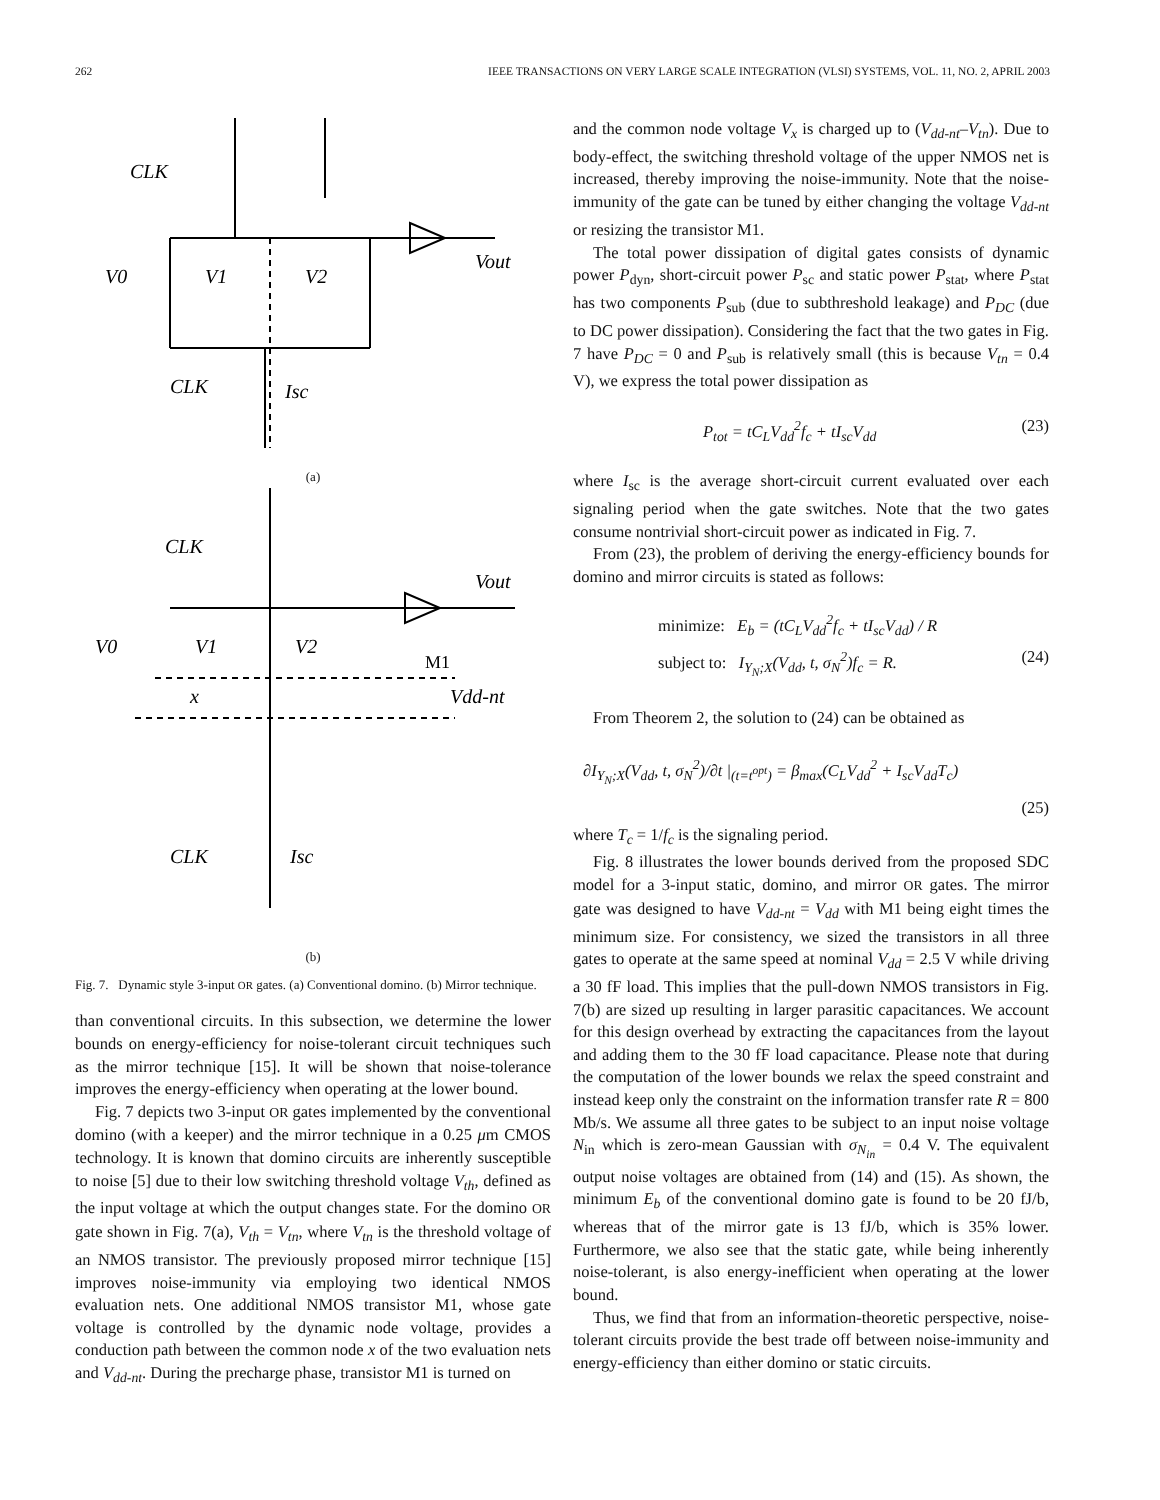262 IEEE TRANSACTIONS ON VERY LARGE SCALE INTEGRATION (VLSI) SYSTEMS, VOL. 11, NO. 2, APRIL 2003
CLK
V0
V1
V2
Vout
CLK
Isc
(a)
CLK
V0
V1
V2
M1
Vout
Vdd-nt
x
CLK
Isc
(b)
Fig. 7. Dynamic style 3-input OR gates. (a) Conventional domino. (b) Mirror technique.
than conventional circuits. In this subsection, we determine the lower bounds on energy-efficiency for noise-tolerant circuit techniques such as the mirror technique [15]. It will be shown that noise-tolerance improves the energy-efficiency when operating at the lower bound.
Fig. 7 depicts two 3-input OR gates implemented by the conventional domino (with a keeper) and the mirror technique in a 0.25 μm CMOS technology. It is known that domino circuits are inherently susceptible to noise [5] due to their low switching threshold voltage V<sub>th</sub>, defined as the input voltage at which the output changes state. For the domino OR gate shown in Fig. 7(a), V<sub>th</sub> = V<sub>tn</sub>, where V<sub>tn</sub> is the threshold voltage of an NMOS transistor. The previously proposed mirror technique [15] improves noise-immunity via employing two identical NMOS evaluation nets. One additional NMOS transistor M1, whose gate voltage is controlled by the dynamic node voltage, provides a conduction path between the common node x of the two evaluation nets and V<sub>dd-nt</sub>. During the precharge phase, transistor M1 is turned on
and the common node voltage V<sub>x</sub> is charged up to (V<sub>dd-nt</sub>–V<sub>tn</sub>). Due to body-effect, the switching threshold voltage of the upper NMOS net is increased, thereby improving the noise-immunity. Note that the noise-immunity of the gate can be tuned by either changing the voltage V<sub>dd-nt</sub> or resizing the transistor M1.
The total power dissipation of digital gates consists of dynamic power P<sub>dyn</sub>, short-circuit power P<sub>sc</sub> and static power P<sub>stat</sub>, where P<sub>stat</sub> has two components P<sub>sub</sub> (due to subthreshold leakage) and P<sub>DC</sub> (due to DC power dissipation). Considering the fact that the two gates in Fig. 7 have P<sub>DC</sub> = 0 and P<sub>sub</sub> is relatively small (this is because V<sub>tn</sub> = 0.4 V), we express the total power dissipation as
P<sub>tot</sub> = tC<sub>L</sub>V<sub>dd</sub><sup>2</sup>f<sub>c</sub> + tI<sub>sc</sub>V<sub>dd</sub> (23)
where I<sub>sc</sub> is the average short-circuit current evaluated over each signaling period when the gate switches. Note that the two gates consume nontrivial short-circuit power as indicated in Fig. 7.
From (23), the problem of deriving the energy-efficiency bounds for domino and mirror circuits is stated as follows:
minimize: E<sub>b</sub> = (tC<sub>L</sub>V<sub>dd</sub><sup>2</sup>f<sub>c</sub> + tI<sub>sc</sub>V<sub>dd</sub>) / R
subject to: I<sub>Y<sub>N</sub>;X</sub>(V<sub>dd</sub>, t, σ<sub>N</sub><sup>2</sup>)f<sub>c</sub> = R. (24)
From Theorem 2, the solution to (24) can be obtained as
∂I<sub>Y<sub>N</sub>;X</sub>(V<sub>dd</sub>, t, σ<sub>N</sub><sup>2</sup>)/∂t |<sub>(t=t<sup>opt</sup>)</sub> = β<sub>max</sub>(C<sub>L</sub>V<sub>dd</sub><sup>2</sup> + I<sub>sc</sub>V<sub>dd</sub>T<sub>c</sub>)
(25)
where T<sub>c</sub> = 1/f<sub>c</sub> is the signaling period.
Fig. 8 illustrates the lower bounds derived from the proposed SDC model for a 3-input static, domino, and mirror OR gates. The mirror gate was designed to have V<sub>dd-nt</sub> = V<sub>dd</sub> with M1 being eight times the minimum size. For consistency, we sized the transistors in all three gates to operate at the same speed at nominal V<sub>dd</sub> = 2.5 V while driving a 30 fF load. This implies that the pull-down NMOS transistors in Fig. 7(b) are sized up resulting in larger parasitic capacitances. We account for this design overhead by extracting the capacitances from the layout and adding them to the 30 fF load capacitance. Please note that during the computation of the lower bounds we relax the speed constraint and instead keep only the constraint on the information transfer rate R = 800 Mb/s. We assume all three gates to be subject to an input noise voltage N<sub>in</sub> which is zero-mean Gaussian with σ<sub>N<sub>in</sub></sub> = 0.4 V. The equivalent output noise voltages are obtained from (14) and (15). As shown, the minimum E<sub>b</sub> of the conventional domino gate is found to be 20 fJ/b, whereas that of the mirror gate is 13 fJ/b, which is 35% lower. Furthermore, we also see that the static gate, while being inherently noise-tolerant, is also energy-inefficient when operating at the lower bound.
Thus, we find that from an information-theoretic perspective, noise-tolerant circuits provide the best trade off between noise-immunity and energy-efficiency than either domino or static circuits.